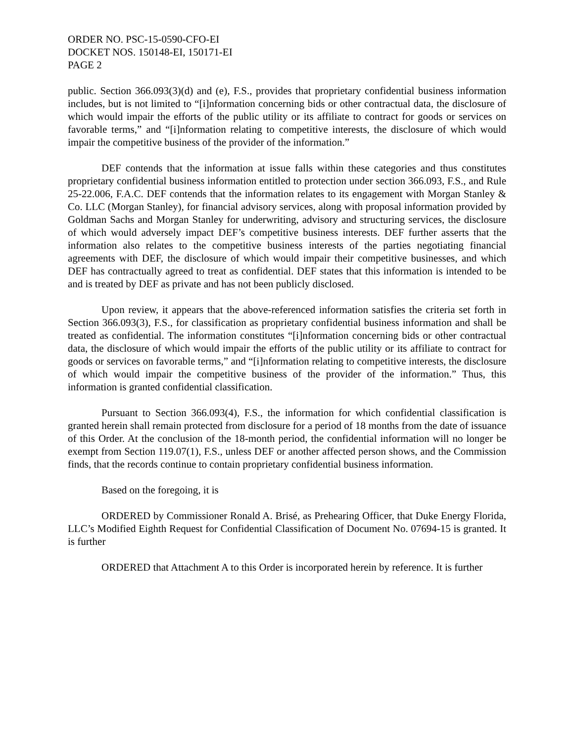ORDER NO. PSC-15-0590-CFO-EI
DOCKET NOS. 150148-EI, 150171-EI
PAGE 2
public. Section 366.093(3)(d) and (e), F.S., provides that proprietary confidential business information includes, but is not limited to “[i]nformation concerning bids or other contractual data, the disclosure of which would impair the efforts of the public utility or its affiliate to contract for goods or services on favorable terms,” and “[i]nformation relating to competitive interests, the disclosure of which would impair the competitive business of the provider of the information.”
DEF contends that the information at issue falls within these categories and thus constitutes proprietary confidential business information entitled to protection under section 366.093, F.S., and Rule 25-22.006, F.A.C. DEF contends that the information relates to its engagement with Morgan Stanley & Co. LLC (Morgan Stanley), for financial advisory services, along with proposal information provided by Goldman Sachs and Morgan Stanley for underwriting, advisory and structuring services, the disclosure of which would adversely impact DEF’s competitive business interests. DEF further asserts that the information also relates to the competitive business interests of the parties negotiating financial agreements with DEF, the disclosure of which would impair their competitive businesses, and which DEF has contractually agreed to treat as confidential. DEF states that this information is intended to be and is treated by DEF as private and has not been publicly disclosed.
Upon review, it appears that the above-referenced information satisfies the criteria set forth in Section 366.093(3), F.S., for classification as proprietary confidential business information and shall be treated as confidential. The information constitutes “[i]nformation concerning bids or other contractual data, the disclosure of which would impair the efforts of the public utility or its affiliate to contract for goods or services on favorable terms,” and “[i]nformation relating to competitive interests, the disclosure of which would impair the competitive business of the provider of the information.” Thus, this information is granted confidential classification.
Pursuant to Section 366.093(4), F.S., the information for which confidential classification is granted herein shall remain protected from disclosure for a period of 18 months from the date of issuance of this Order. At the conclusion of the 18-month period, the confidential information will no longer be exempt from Section 119.07(1), F.S., unless DEF or another affected person shows, and the Commission finds, that the records continue to contain proprietary confidential business information.
Based on the foregoing, it is
ORDERED by Commissioner Ronald A. Brisé, as Prehearing Officer, that Duke Energy Florida, LLC’s Modified Eighth Request for Confidential Classification of Document No. 07694-15 is granted. It is further
ORDERED that Attachment A to this Order is incorporated herein by reference. It is further